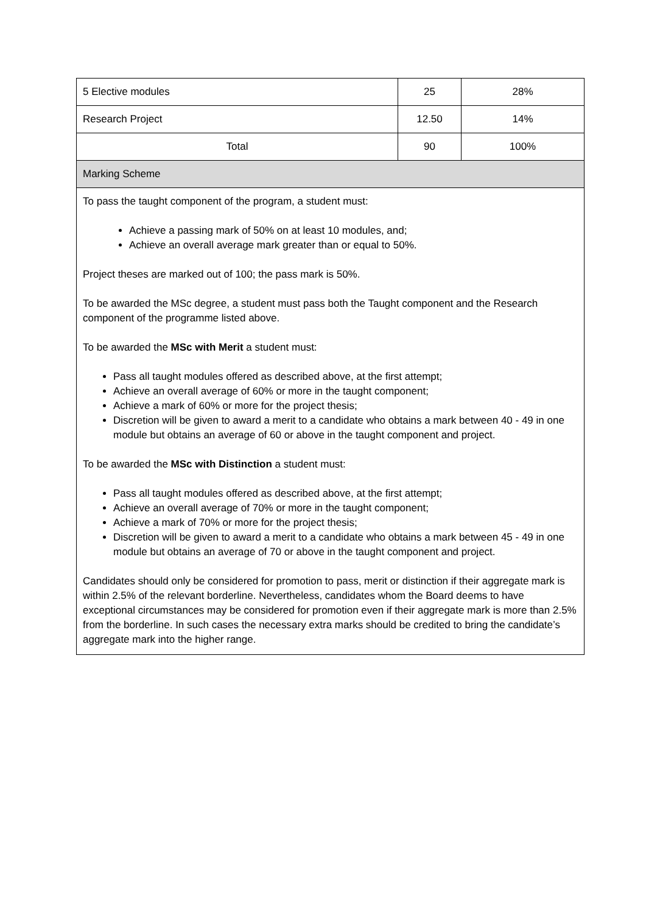| 5 Elective modules | 25 | 28% |
| Research Project | 12.50 | 14% |
| Total | 90 | 100% |
| Marking Scheme | | |
| To pass the taught component of the program, a student must: Achieve a passing mark of 50% on at least 10 modules, and; Achieve an overall average mark greater than or equal to 50%. Project theses are marked out of 100; the pass mark is 50%. To be awarded the MSc degree, a student must pass both the Taught component and the Research component of the programme listed above. To be awarded the MSc with Merit a student must: Pass all taught modules offered as described above, at the first attempt; Achieve an overall average of 60% or more in the taught component; Achieve a mark of 60% or more for the project thesis; Discretion will be given to award a merit to a candidate who obtains a mark between 40 - 49 in one module but obtains an average of 60 or above in the taught component and project. To be awarded the MSc with Distinction a student must: Pass all taught modules offered as described above, at the first attempt; Achieve an overall average of 70% or more in the taught component; Achieve a mark of 70% or more for the project thesis; Discretion will be given to award a merit to a candidate who obtains a mark between 45 - 49 in one module but obtains an average of 70 or above in the taught component and project. Candidates should only be considered for promotion to pass, merit or distinction if their aggregate mark is within 2.5% of the relevant borderline. Nevertheless, candidates whom the Board deems to have exceptional circumstances may be considered for promotion even if their aggregate mark is more than 2.5% from the borderline. In such cases the necessary extra marks should be credited to bring the candidate’s aggregate mark into the higher range. | | |